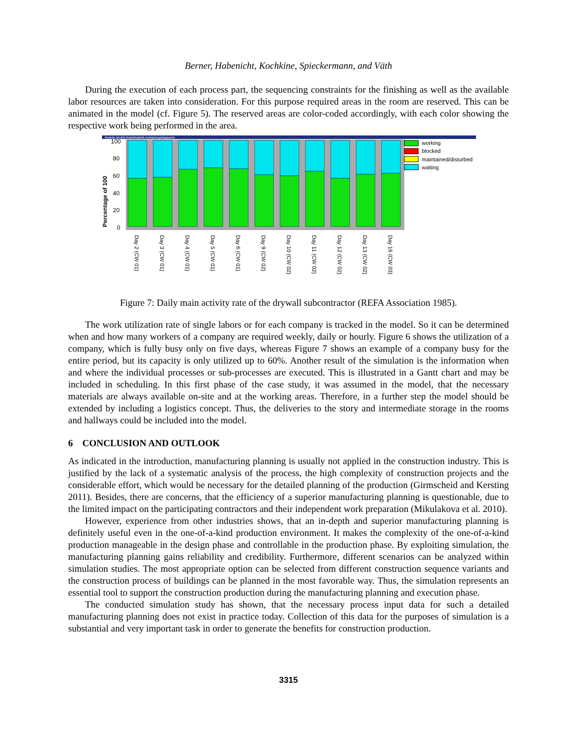Berner, Habenicht, Kochkine, Spieckermann, and Väth
During the execution of each process part, the sequencing constraints for the finishing as well as the available labor resources are taken into consideration. For this purpose required areas in the room are reserved. This can be animated in the model (cf. Figure 5). The reserved areas are color-coded accordingly, with each color showing the respective work being performed in the area.
.Modelle.Modell.Modellstatistik.Auslastungsdiagramm
Percentage of 100
100
80
60
40
20
0
working
blocked
maintained/disturbed
waiting
Day 2 (CW 01)
Day 3 (CW 01)
Day 4 (CW 01)
Day 5 (CW 01)
Day 6 (CW 01)
Day 9 (CW 02)
Day 10 (CW 02)
Day 11 (CW 02)
Day 12 (CW 02)
Day 13 (CW 02)
Day 16 (CW 03)
Figure 7: Daily main activity rate of the drywall subcontractor (REFA Association 1985).
The work utilization rate of single labors or for each company is tracked in the model. So it can be determined when and how many workers of a company are required weekly, daily or hourly. Figure 6 shows the utilization of a company, which is fully busy only on five days, whereas Figure 7 shows an example of a company busy for the entire period, but its capacity is only utilized up to 60%. Another result of the simulation is the information when and where the individual processes or sub-processes are executed. This is illustrated in a Gantt chart and may be included in scheduling. In this first phase of the case study, it was assumed in the model, that the necessary materials are always available on-site and at the working areas. Therefore, in a further step the model should be extended by including a logistics concept. Thus, the deliveries to the story and intermediate storage in the rooms and hallways could be included into the model.
6 CONCLUSION AND OUTLOOK
As indicated in the introduction, manufacturing planning is usually not applied in the construction industry. This is justified by the lack of a systematic analysis of the process, the high complexity of construction projects and the considerable effort, which would be necessary for the detailed planning of the production (Girmscheid and Kersting 2011). Besides, there are concerns, that the efficiency of a superior manufacturing planning is questionable, due to the limited impact on the participating contractors and their independent work preparation (Mikulakova et al. 2010).
However, experience from other industries shows, that an in-depth and superior manufacturing planning is definitely useful even in the one-of-a-kind production environment. It makes the complexity of the one-of-a-kind production manageable in the design phase and controllable in the production phase. By exploiting simulation, the manufacturing planning gains reliability and credibility. Furthermore, different scenarios can be analyzed within simulation studies. The most appropriate option can be selected from different construction sequence variants and the construction process of buildings can be planned in the most favorable way. Thus, the simulation represents an essential tool to support the construction production during the manufacturing planning and execution phase.
The conducted simulation study has shown, that the necessary process input data for such a detailed manufacturing planning does not exist in practice today. Collection of this data for the purposes of simulation is a substantial and very important task in order to generate the benefits for construction production.
3315